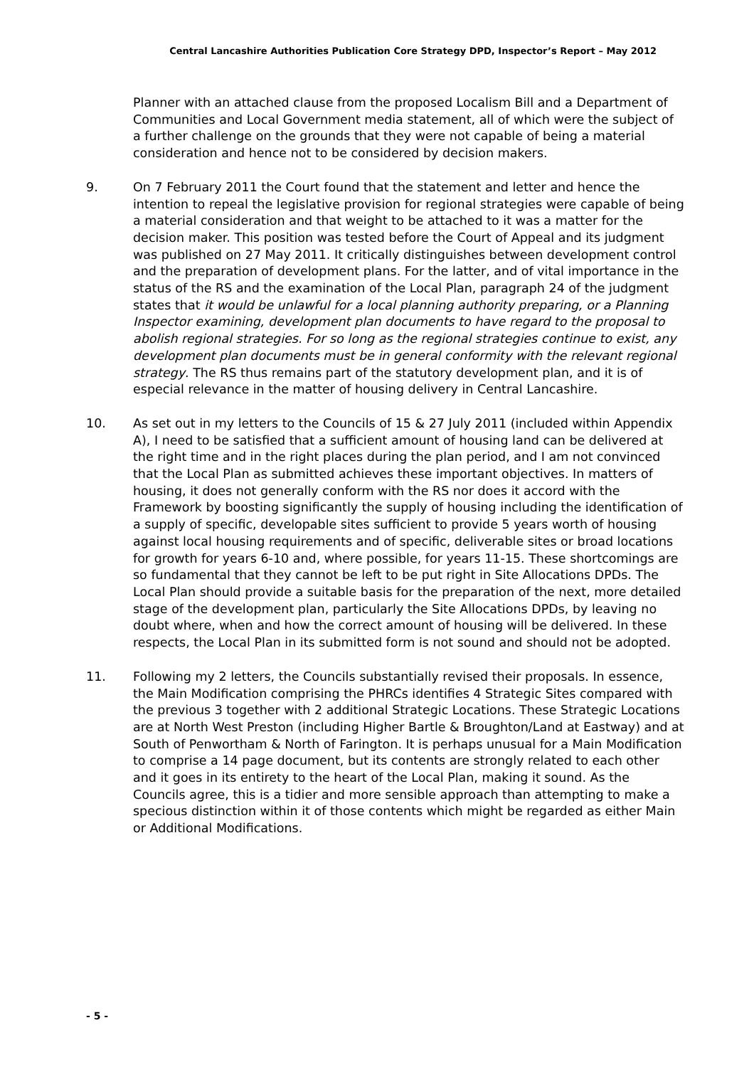Central Lancashire Authorities Publication Core Strategy DPD, Inspector’s Report – May 2012
Planner with an attached clause from the proposed Localism Bill and a Department of Communities and Local Government media statement, all of which were the subject of a further challenge on the grounds that they were not capable of being a material consideration and hence not to be considered by decision makers.
9. On 7 February 2011 the Court found that the statement and letter and hence the intention to repeal the legislative provision for regional strategies were capable of being a material consideration and that weight to be attached to it was a matter for the decision maker. This position was tested before the Court of Appeal and its judgment was published on 27 May 2011. It critically distinguishes between development control and the preparation of development plans. For the latter, and of vital importance in the status of the RS and the examination of the Local Plan, paragraph 24 of the judgment states that it would be unlawful for a local planning authority preparing, or a Planning Inspector examining, development plan documents to have regard to the proposal to abolish regional strategies. For so long as the regional strategies continue to exist, any development plan documents must be in general conformity with the relevant regional strategy. The RS thus remains part of the statutory development plan, and it is of especial relevance in the matter of housing delivery in Central Lancashire.
10. As set out in my letters to the Councils of 15 & 27 July 2011 (included within Appendix A), I need to be satisfied that a sufficient amount of housing land can be delivered at the right time and in the right places during the plan period, and I am not convinced that the Local Plan as submitted achieves these important objectives. In matters of housing, it does not generally conform with the RS nor does it accord with the Framework by boosting significantly the supply of housing including the identification of a supply of specific, developable sites sufficient to provide 5 years worth of housing against local housing requirements and of specific, deliverable sites or broad locations for growth for years 6-10 and, where possible, for years 11-15. These shortcomings are so fundamental that they cannot be left to be put right in Site Allocations DPDs. The Local Plan should provide a suitable basis for the preparation of the next, more detailed stage of the development plan, particularly the Site Allocations DPDs, by leaving no doubt where, when and how the correct amount of housing will be delivered. In these respects, the Local Plan in its submitted form is not sound and should not be adopted.
11. Following my 2 letters, the Councils substantially revised their proposals. In essence, the Main Modification comprising the PHRCs identifies 4 Strategic Sites compared with the previous 3 together with 2 additional Strategic Locations. These Strategic Locations are at North West Preston (including Higher Bartle & Broughton/Land at Eastway) and at South of Penwortham & North of Farington. It is perhaps unusual for a Main Modification to comprise a 14 page document, but its contents are strongly related to each other and it goes in its entirety to the heart of the Local Plan, making it sound. As the Councils agree, this is a tidier and more sensible approach than attempting to make a specious distinction within it of those contents which might be regarded as either Main or Additional Modifications.
- 5 -